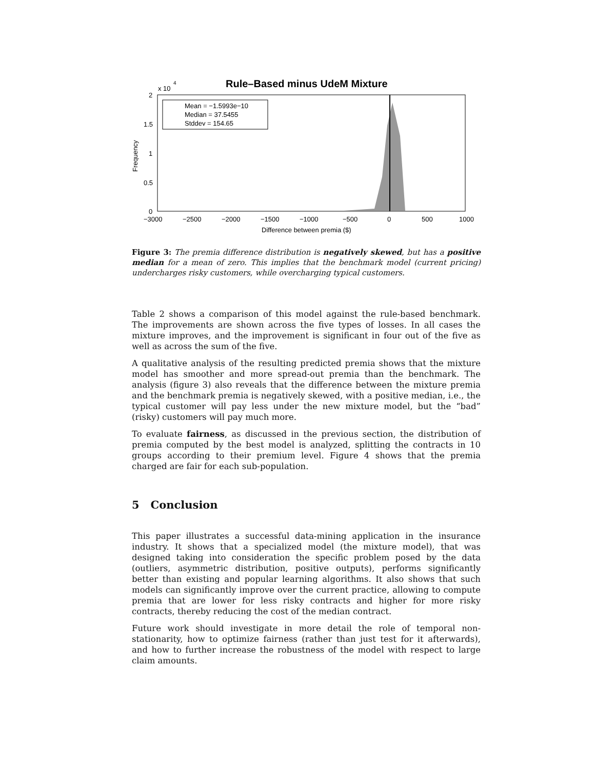Rule–Based minus UdeM Mixture
x 10
4
2
1.5
1
0.5
0
Frequency
−3000
−2500
−2000
−1500
−1000
−500
0
500
1000
Difference between premia ($)
Mean = −1.5993e−10
Median = 37.5455
Stddev = 154.65
Figure 3: The premia difference distribution is negatively skewed, but has a positive median for a mean of zero. This implies that the benchmark model (current pricing) undercharges risky customers, while overcharging typical customers.
Table 2 shows a comparison of this model against the rule-based benchmark. The improvements are shown across the five types of losses. In all cases the mixture improves, and the improvement is significant in four out of the five as well as across the sum of the five.
A qualitative analysis of the resulting predicted premia shows that the mixture model has smoother and more spread-out premia than the benchmark. The analysis (figure 3) also reveals that the difference between the mixture premia and the benchmark premia is negatively skewed, with a positive median, i.e., the typical customer will pay less under the new mixture model, but the “bad” (risky) customers will pay much more.
To evaluate fairness, as discussed in the previous section, the distribution of premia computed by the best model is analyzed, splitting the contracts in 10 groups according to their premium level. Figure 4 shows that the premia charged are fair for each sub-population.
5 Conclusion
This paper illustrates a successful data-mining application in the insurance industry. It shows that a specialized model (the mixture model), that was designed taking into consideration the specific problem posed by the data (outliers, asymmetric distribution, positive outputs), performs significantly better than existing and popular learning algorithms. It also shows that such models can significantly improve over the current practice, allowing to compute premia that are lower for less risky contracts and higher for more risky contracts, thereby reducing the cost of the median contract.
Future work should investigate in more detail the role of temporal non-stationarity, how to optimize fairness (rather than just test for it afterwards), and how to further increase the robustness of the model with respect to large claim amounts.